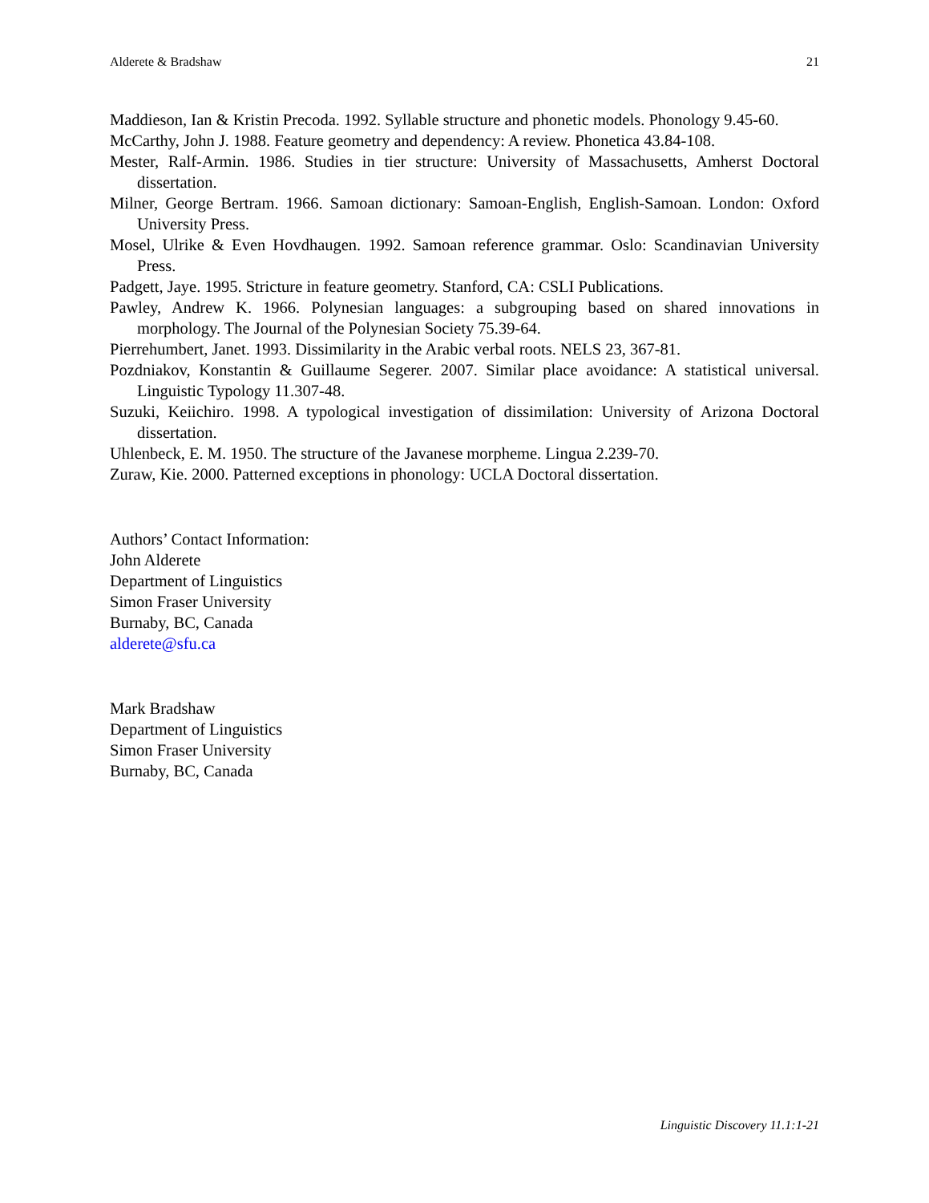Alderete & Bradshaw 21
Maddieson, Ian & Kristin Precoda. 1992. Syllable structure and phonetic models. Phonology 9.45-60.
McCarthy, John J. 1988. Feature geometry and dependency: A review. Phonetica 43.84-108.
Mester, Ralf-Armin. 1986. Studies in tier structure: University of Massachusetts, Amherst Doctoral dissertation.
Milner, George Bertram. 1966. Samoan dictionary: Samoan-English, English-Samoan. London: Oxford University Press.
Mosel, Ulrike & Even Hovdhaugen. 1992. Samoan reference grammar. Oslo: Scandinavian University Press.
Padgett, Jaye. 1995. Stricture in feature geometry. Stanford, CA: CSLI Publications.
Pawley, Andrew K. 1966. Polynesian languages: a subgrouping based on shared innovations in morphology. The Journal of the Polynesian Society 75.39-64.
Pierrehumbert, Janet. 1993. Dissimilarity in the Arabic verbal roots. NELS 23, 367-81.
Pozdniakov, Konstantin & Guillaume Segerer. 2007. Similar place avoidance: A statistical universal. Linguistic Typology 11.307-48.
Suzuki, Keiichiro. 1998. A typological investigation of dissimilation: University of Arizona Doctoral dissertation.
Uhlenbeck, E. M. 1950. The structure of the Javanese morpheme. Lingua 2.239-70.
Zuraw, Kie. 2000. Patterned exceptions in phonology: UCLA Doctoral dissertation.
Authors’ Contact Information:
John Alderete
Department of Linguistics
Simon Fraser University
Burnaby, BC, Canada
alderete@sfu.ca
Mark Bradshaw
Department of Linguistics
Simon Fraser University
Burnaby, BC, Canada
Linguistic Discovery 11.1:1-21